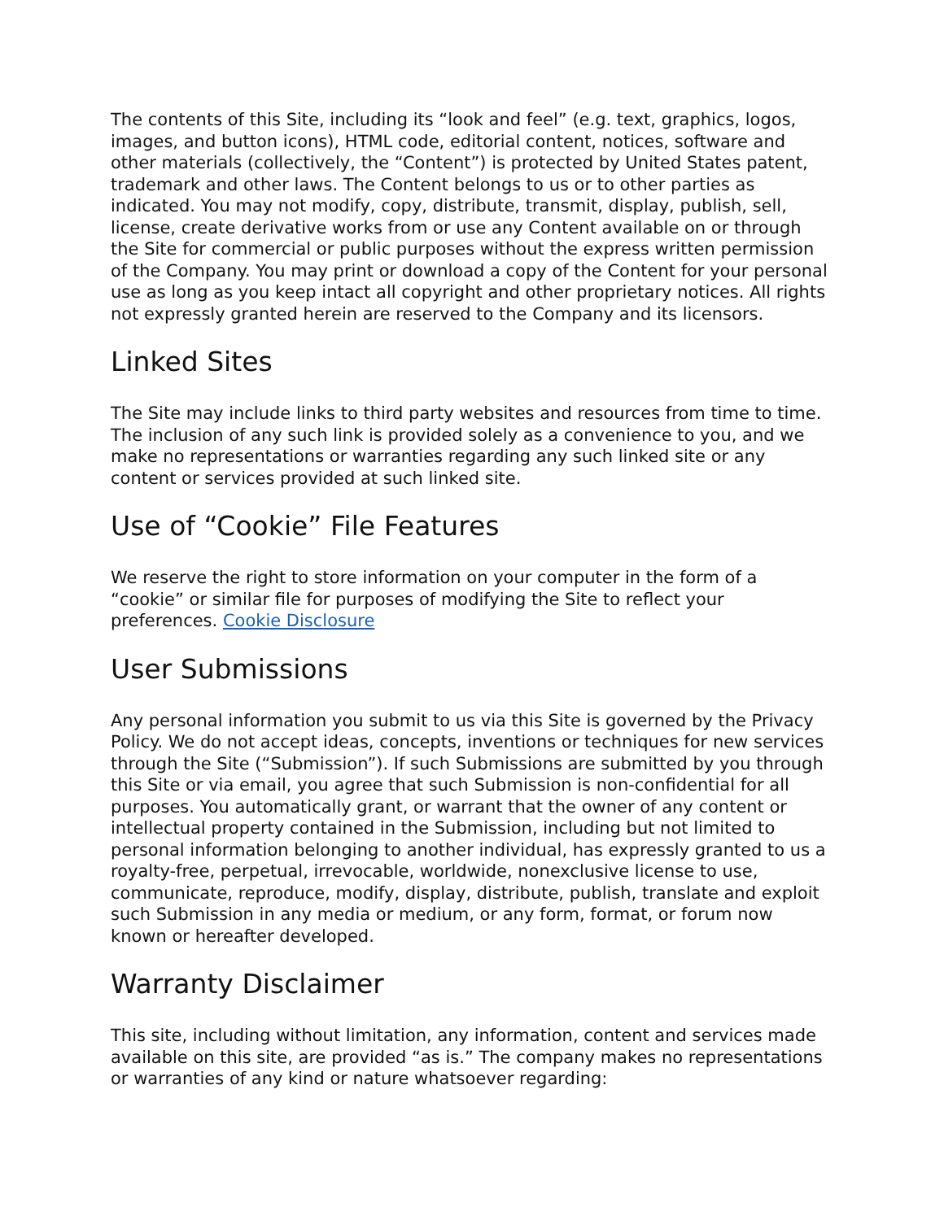The contents of this Site, including its “look and feel” (e.g. text, graphics, logos, images, and button icons), HTML code, editorial content, notices, software and other materials (collectively, the “Content”) is protected by United States patent, trademark and other laws. The Content belongs to us or to other parties as indicated. You may not modify, copy, distribute, transmit, display, publish, sell, license, create derivative works from or use any Content available on or through the Site for commercial or public purposes without the express written permission of the Company. You may print or download a copy of the Content for your personal use as long as you keep intact all copyright and other proprietary notices. All rights not expressly granted herein are reserved to the Company and its licensors.
Linked Sites
The Site may include links to third party websites and resources from time to time. The inclusion of any such link is provided solely as a convenience to you, and we make no representations or warranties regarding any such linked site or any content or services provided at such linked site.
Use of “Cookie” File Features
We reserve the right to store information on your computer in the form of a “cookie” or similar file for purposes of modifying the Site to reflect your preferences. Cookie Disclosure
User Submissions
Any personal information you submit to us via this Site is governed by the Privacy Policy. We do not accept ideas, concepts, inventions or techniques for new services through the Site (“Submission”). If such Submissions are submitted by you through this Site or via email, you agree that such Submission is non-confidential for all purposes. You automatically grant, or warrant that the owner of any content or intellectual property contained in the Submission, including but not limited to personal information belonging to another individual, has expressly granted to us a royalty-free, perpetual, irrevocable, worldwide, nonexclusive license to use, communicate, reproduce, modify, display, distribute, publish, translate and exploit such Submission in any media or medium, or any form, format, or forum now known or hereafter developed.
Warranty Disclaimer
This site, including without limitation, any information, content and services made available on this site, are provided “as is.” The company makes no representations or warranties of any kind or nature whatsoever regarding: